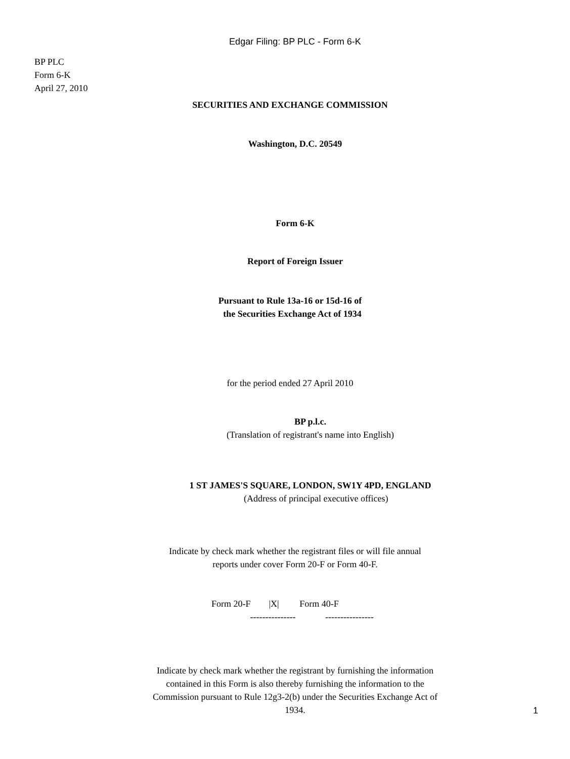Edgar Filing: BP PLC - Form 6-K
BP PLC
Form 6-K
April 27, 2010
SECURITIES AND EXCHANGE COMMISSION
Washington, D.C. 20549
Form 6-K
Report of Foreign Issuer
Pursuant to Rule 13a-16 or 15d-16 of
the Securities Exchange Act of 1934
for the period ended 27 April 2010
BP p.l.c.
(Translation of registrant's name into English)
1 ST JAMES'S SQUARE, LONDON, SW1Y 4PD, ENGLAND
(Address of principal executive offices)
Indicate by check mark whether the registrant files or will file annual
reports under cover Form 20-F or Form 40-F.
Form 20-F |X| Form 40-F
--------------- ----------------
Indicate by check mark whether the registrant by furnishing the information
contained in this Form is also thereby furnishing the information to the
Commission pursuant to Rule 12g3-2(b) under the Securities Exchange Act of
1934.
1